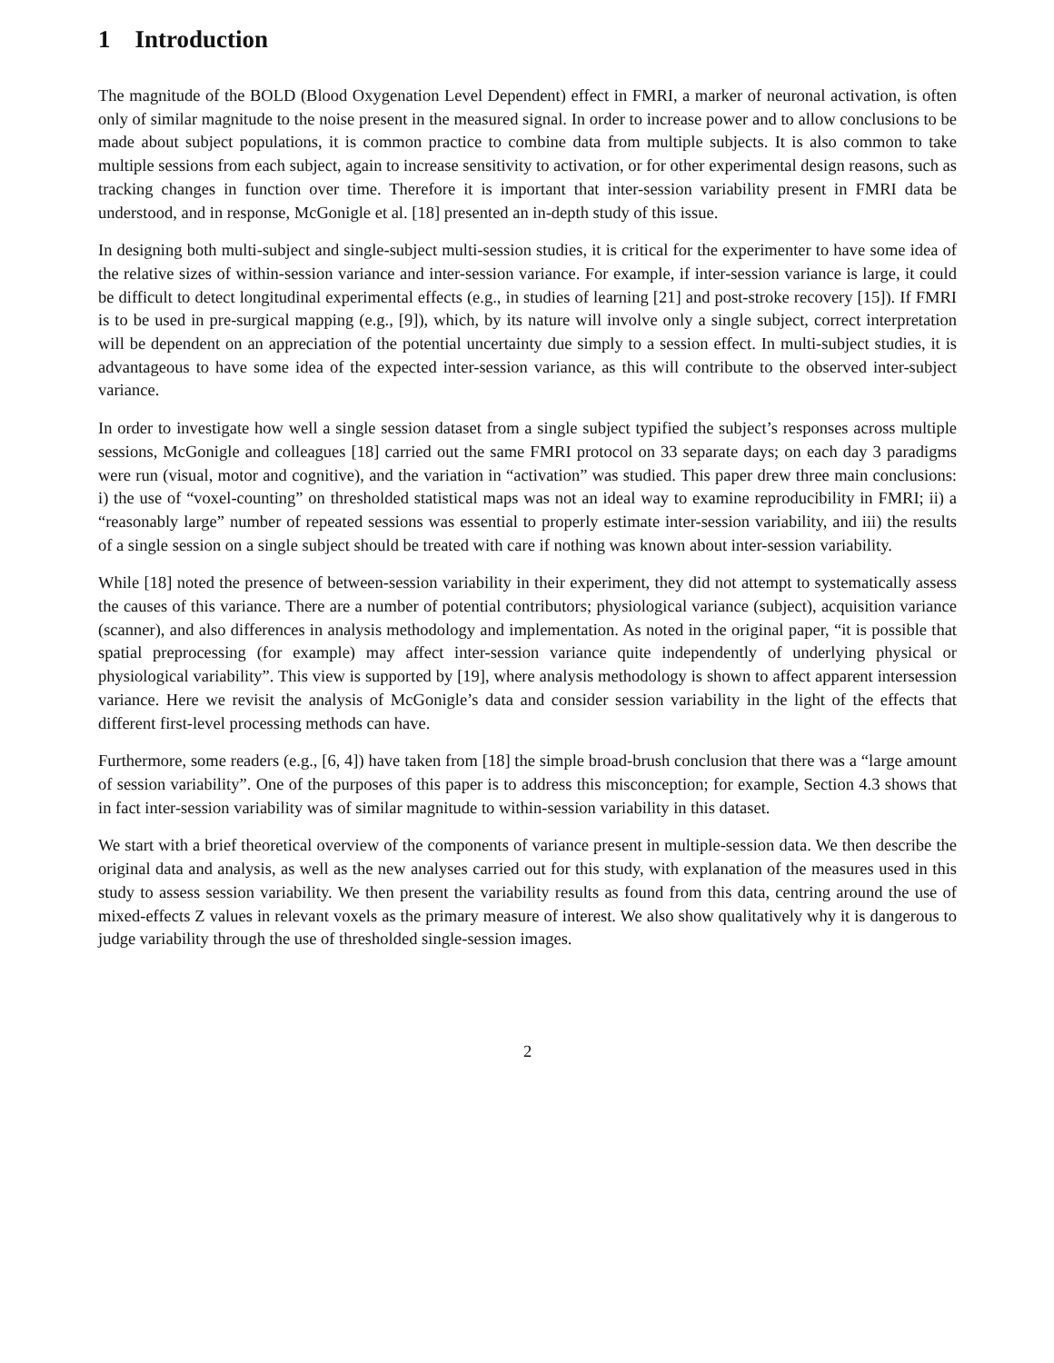1 Introduction
The magnitude of the BOLD (Blood Oxygenation Level Dependent) effect in FMRI, a marker of neuronal activation, is often only of similar magnitude to the noise present in the measured signal. In order to increase power and to allow conclusions to be made about subject populations, it is common practice to combine data from multiple subjects. It is also common to take multiple sessions from each subject, again to increase sensitivity to activation, or for other experimental design reasons, such as tracking changes in function over time. Therefore it is important that inter-session variability present in FMRI data be understood, and in response, McGonigle et al. [18] presented an in-depth study of this issue.
In designing both multi-subject and single-subject multi-session studies, it is critical for the experimenter to have some idea of the relative sizes of within-session variance and inter-session variance. For example, if inter-session variance is large, it could be difficult to detect longitudinal experimental effects (e.g., in studies of learning [21] and post-stroke recovery [15]). If FMRI is to be used in pre-surgical mapping (e.g., [9]), which, by its nature will involve only a single subject, correct interpretation will be dependent on an appreciation of the potential uncertainty due simply to a session effect. In multi-subject studies, it is advantageous to have some idea of the expected inter-session variance, as this will contribute to the observed inter-subject variance.
In order to investigate how well a single session dataset from a single subject typified the subject’s responses across multiple sessions, McGonigle and colleagues [18] carried out the same FMRI protocol on 33 separate days; on each day 3 paradigms were run (visual, motor and cognitive), and the variation in “activation” was studied. This paper drew three main conclusions: i) the use of “voxel-counting” on thresholded statistical maps was not an ideal way to examine reproducibility in FMRI; ii) a “reasonably large” number of repeated sessions was essential to properly estimate inter-session variability, and iii) the results of a single session on a single subject should be treated with care if nothing was known about inter-session variability.
While [18] noted the presence of between-session variability in their experiment, they did not attempt to systematically assess the causes of this variance. There are a number of potential contributors; physiological variance (subject), acquisition variance (scanner), and also differences in analysis methodology and implementation. As noted in the original paper, “it is possible that spatial preprocessing (for example) may affect inter-session variance quite independently of underlying physical or physiological variability”. This view is supported by [19], where analysis methodology is shown to affect apparent intersession variance. Here we revisit the analysis of McGonigle’s data and consider session variability in the light of the effects that different first-level processing methods can have.
Furthermore, some readers (e.g., [6, 4]) have taken from [18] the simple broad-brush conclusion that there was a “large amount of session variability”. One of the purposes of this paper is to address this misconception; for example, Section 4.3 shows that in fact inter-session variability was of similar magnitude to within-session variability in this dataset.
We start with a brief theoretical overview of the components of variance present in multiple-session data. We then describe the original data and analysis, as well as the new analyses carried out for this study, with explanation of the measures used in this study to assess session variability. We then present the variability results as found from this data, centring around the use of mixed-effects Z values in relevant voxels as the primary measure of interest. We also show qualitatively why it is dangerous to judge variability through the use of thresholded single-session images.
2